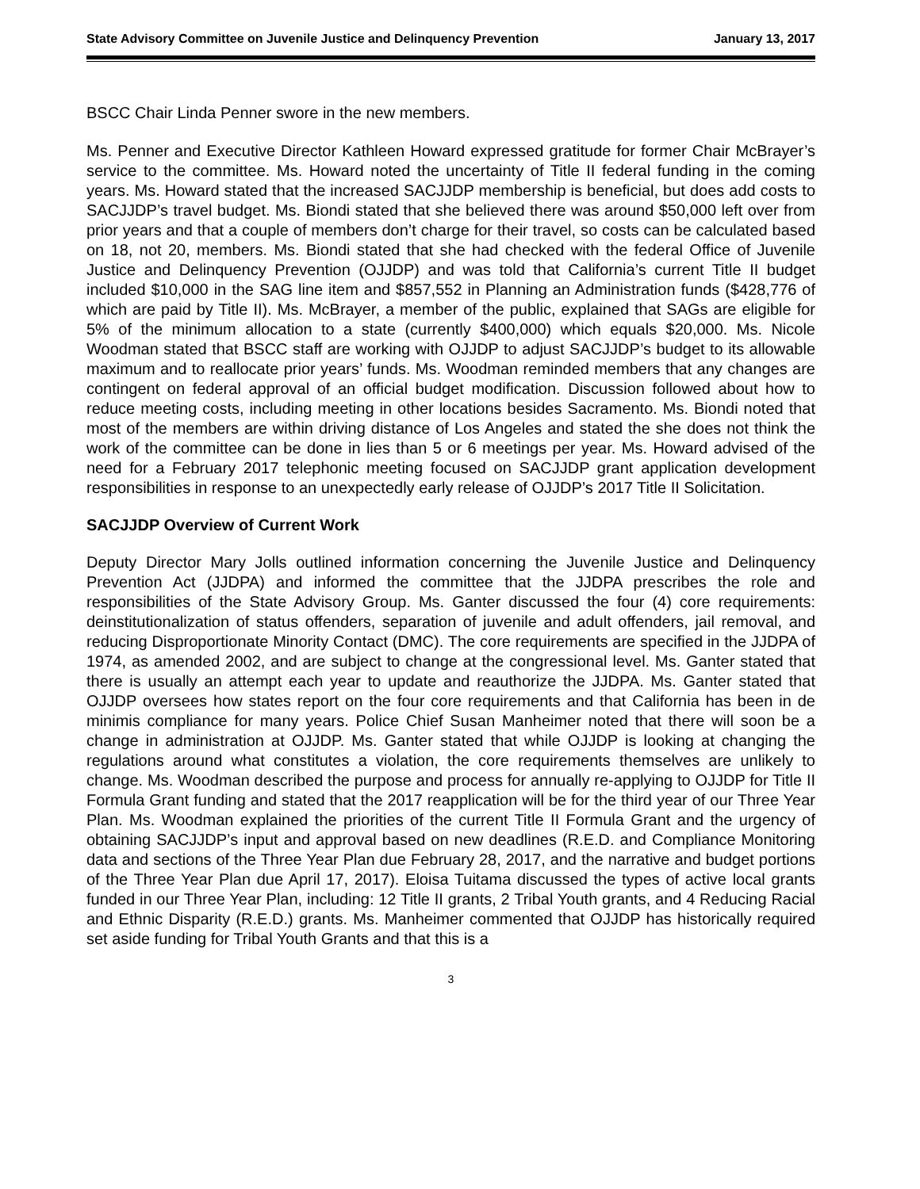State Advisory Committee on Juvenile Justice and Delinquency Prevention January 13, 2017
BSCC Chair Linda Penner swore in the new members.
Ms. Penner and Executive Director Kathleen Howard expressed gratitude for former Chair McBrayer’s service to the committee. Ms. Howard noted the uncertainty of Title II federal funding in the coming years. Ms. Howard stated that the increased SACJJDP membership is beneficial, but does add costs to SACJJDP’s travel budget. Ms. Biondi stated that she believed there was around $50,000 left over from prior years and that a couple of members don’t charge for their travel, so costs can be calculated based on 18, not 20, members. Ms. Biondi stated that she had checked with the federal Office of Juvenile Justice and Delinquency Prevention (OJJDP) and was told that California’s current Title II budget included $10,000 in the SAG line item and $857,552 in Planning an Administration funds ($428,776 of which are paid by Title II). Ms. McBrayer, a member of the public, explained that SAGs are eligible for 5% of the minimum allocation to a state (currently $400,000) which equals $20,000. Ms. Nicole Woodman stated that BSCC staff are working with OJJDP to adjust SACJJDP’s budget to its allowable maximum and to reallocate prior years’ funds. Ms. Woodman reminded members that any changes are contingent on federal approval of an official budget modification. Discussion followed about how to reduce meeting costs, including meeting in other locations besides Sacramento. Ms. Biondi noted that most of the members are within driving distance of Los Angeles and stated the she does not think the work of the committee can be done in lies than 5 or 6 meetings per year. Ms. Howard advised of the need for a February 2017 telephonic meeting focused on SACJJDP grant application development responsibilities in response to an unexpectedly early release of OJJDP’s 2017 Title II Solicitation.
SACJJDP Overview of Current Work
Deputy Director Mary Jolls outlined information concerning the Juvenile Justice and Delinquency Prevention Act (JJDPA) and informed the committee that the JJDPA prescribes the role and responsibilities of the State Advisory Group. Ms. Ganter discussed the four (4) core requirements: deinstitutionalization of status offenders, separation of juvenile and adult offenders, jail removal, and reducing Disproportionate Minority Contact (DMC). The core requirements are specified in the JJDPA of 1974, as amended 2002, and are subject to change at the congressional level. Ms. Ganter stated that there is usually an attempt each year to update and reauthorize the JJDPA. Ms. Ganter stated that OJJDP oversees how states report on the four core requirements and that California has been in de minimis compliance for many years. Police Chief Susan Manheimer noted that there will soon be a change in administration at OJJDP. Ms. Ganter stated that while OJJDP is looking at changing the regulations around what constitutes a violation, the core requirements themselves are unlikely to change. Ms. Woodman described the purpose and process for annually re-applying to OJJDP for Title II Formula Grant funding and stated that the 2017 reapplication will be for the third year of our Three Year Plan. Ms. Woodman explained the priorities of the current Title II Formula Grant and the urgency of obtaining SACJJDP’s input and approval based on new deadlines (R.E.D. and Compliance Monitoring data and sections of the Three Year Plan due February 28, 2017, and the narrative and budget portions of the Three Year Plan due April 17, 2017). Eloisa Tuitama discussed the types of active local grants funded in our Three Year Plan, including: 12 Title II grants, 2 Tribal Youth grants, and 4 Reducing Racial and Ethnic Disparity (R.E.D.) grants. Ms. Manheimer commented that OJJDP has historically required set aside funding for Tribal Youth Grants and that this is a
3